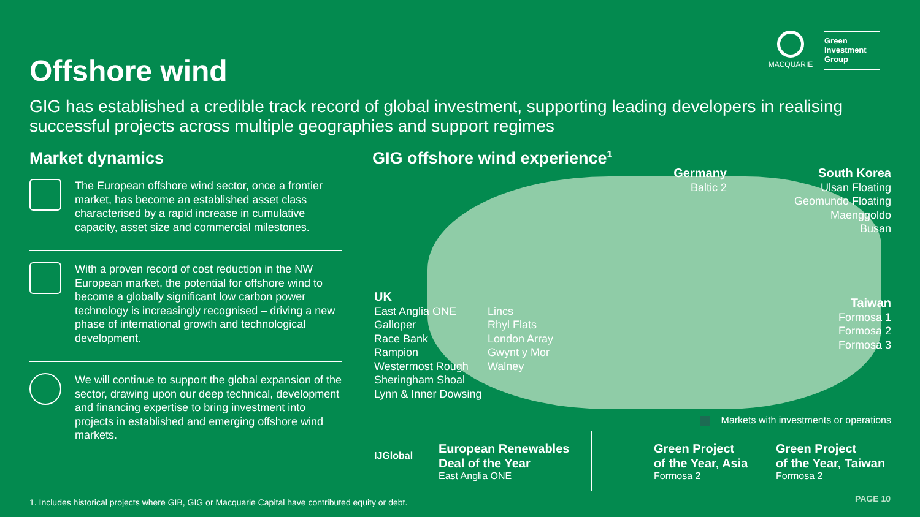Offshore wind
MACQUARIE
Green
Investment
Group
GIG has established a credible track record of global investment, supporting leading developers in realising successful projects across multiple geographies and support regimes
Market dynamics
The European offshore wind sector, once a frontier market, has become an established asset class characterised by a rapid increase in cumulative capacity, asset size and commercial milestones.
With a proven record of cost reduction in the NW European market, the potential for offshore wind to become a globally significant low carbon power technology is increasingly recognised – driving a new phase of international growth and technological development.
We will continue to support the global expansion of the sector, drawing upon our deep technical, development and financing expertise to bring investment into projects in established and emerging offshore wind markets.
GIG offshore wind experience<sup>1</sup>
Germany
Baltic 2
South Korea
Ulsan Floating
Geomundo Floating
Maenggoldo
Busan
Taiwan
Formosa 1
Formosa 2
Formosa 3
UK
East Anglia ONE
Galloper
Race Bank
Rampion
Westermost Rough
Sheringham Shoal
Lynn & Inner Dowsing
Lincs
Rhyl Flats
London Array
Gwynt y Mor
Walney
Markets with investments or operations
IJGlobal
European Renewables
Deal of the Year
East Anglia ONE
Green Project
of the Year, Asia
Formosa 2
Green Project
of the Year, Taiwan
Formosa 2
1. Includes historical projects where GIB, GIG or Macquarie Capital have contributed equity or debt.
PAGE 10